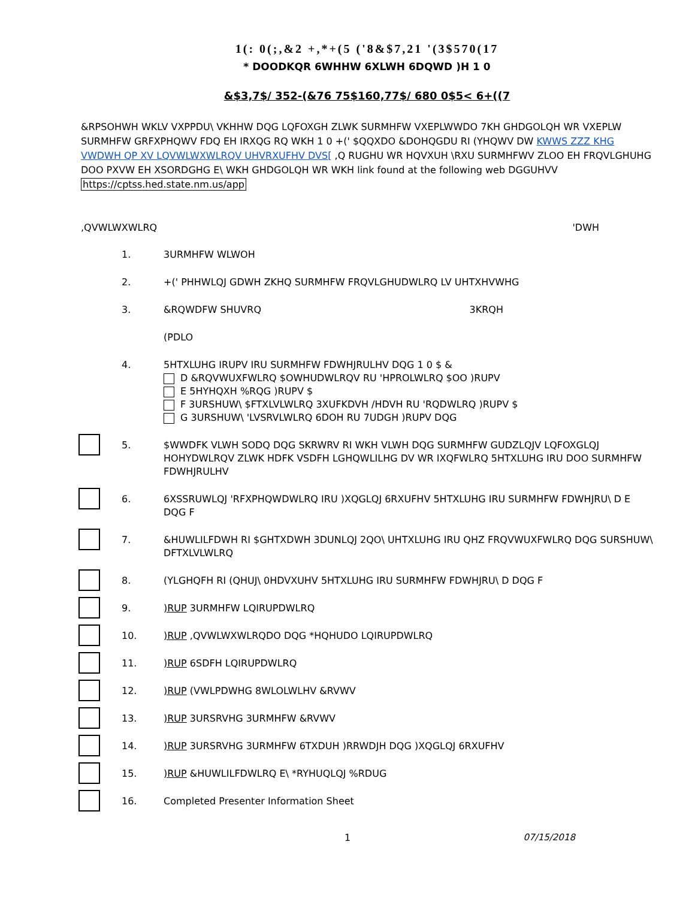1(: 0(;,&2 +,*+(5 ('8&$7,21 '(3$570(17
* DOODKQR 6WHHW 6XLWH 6DQWD )H 1 0
&$3,7$/ 352-(&76 75$160,77$/ 680 0$5< 6+((7
&RPSOHWH WKLV VXPPDU\ VKHHW DQG LQFOXGH ZLWK SURMHFW VXEPLWWDO 7KH GHDGOLQH WR VXEPLW SURMHFW GRFXPHQWV FDQ EH IRXQG RQ WKH 1 0 +(' $QQXDO &DOHQGDU RI (YHQWV DW KWWS ZZZ KHG VWDWH QP XV LQVWLWXWLRQV UHVRXUFHV DVS[ ,Q RUGHU WR HQVXUH \RXU SURMHFWV ZLOO EH FRQVLGHUHG DOO PXVW EH XSORDGHG E\ WKH GHDGOLQH WR WKH link found at the following web DGGUHVV https://cptss.hed.state.nm.us/app
,QVWLWXWLRQ 'DWH
1. 3URMHFW WLWOH
2. +(' PHHWLQJ GDWH ZKHQ SURMHFW FRQVLGHUDWLRQ LV UHTXHVWHG
3. &RQWDFW SHUVRQ 3KRQH
(PDLO
4. 5HTXLUHG IRUPV IRU SURMHFW FDWHJRULHV DQG 1 0 $ &
D &RQVWUXFWLRQ $OWHUDWLRQV RU 'HPROLWLRQ $OO )RUPV
E 5HYHQXH %RQG )RUPV $
F 3URSHUW\ $FTXLVLWLRQ 3XUFKDVH /HDVH RU 'RQDWLRQ )RUPV $
G 3URSHUW\ 'LVSRVLWLRQ 6DOH RU 7UDGH )RUPV DQG
5. $WWDFK VLWH SODQ DQG SKRWRV RI WKH VLWH DQG SURMHFW GUDZLQJV LQFOXGLQJ HOHYDWLRQV ZLWK HDFK VSDFH LGHQWLILHG DV WR IXQFWLRQ 5HTXLUHG IRU DOO SURMHFW FDWHJRULHV
6. 6XSSRUWLQJ 'RFXPHQWDWLRQ IRU )XQGLQJ 6RXUFHV 5HTXLUHG IRU SURMHFW FDWHJRU\ D E DQG F
7. &HUWLILFDWH RI $GHTXDWH 3DUNLQJ 2QO\ UHTXLUHG IRU QHZ FRQVWUXFWLRQ DQG SURSHUW\ DFTXLVLWLRQ
8. (YLGHQFH RI (QHUJ\ 0HDVXUHV 5HTXLUHG IRU SURMHFW FDWHJRU\ D DQG F
9.)RUP 3URMHFW LQIRUPDWLRQ
10.)RUP ,QVWLWXWLRQDO DQG *HQHUDO LQIRUPDWLRQ
11.)RUP 6SDFH LQIRUPDWLRQ
12.)RUP (VWLPDWHG 8WLOLWLHV &RVWV
13.)RUP 3URSRVHG 3URMHFW &RVWV
14.)RUP 3URSRVHG 3URMHFW 6TXDUH )RRWDJH DQG )XQGLQJ 6RXUFHV
15.)RUP &HUWLILFDWLRQ E\ *RYHUQLQJ %RDUG
16. Completed Presenter Information Sheet
1 07/15/2018